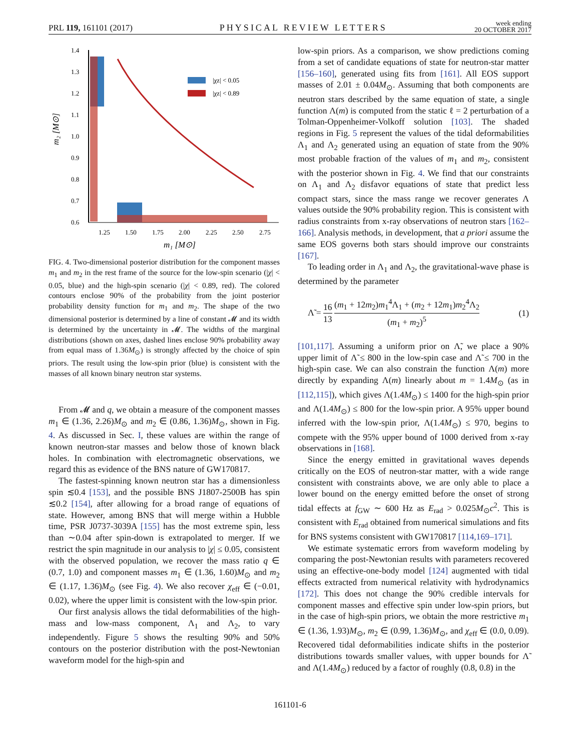PRL 119, 161101 (2017) PHYSICAL REVIEW LETTERS week ending
20 OCTOBER 2017
1.4
1.3
1.2
1.1
1.0
0.9
0.8
0.7
0.6
1.25
1.50
1.75
2.00
2.25
2.50
2.75
m₁ [M⊙]
m₂ [M⊙]
|χz| < 0.05
|χz| < 0.89
FIG. 4. Two-dimensional posterior distribution for the component masses m<sub>1</sub> and m<sub>2</sub> in the rest frame of the source for the low-spin scenario (|χ| < 0.05, blue) and the high-spin scenario (|χ| < 0.89, red). The colored contours enclose 90% of the probability from the joint posterior probability density function for m<sub>1</sub> and m<sub>2</sub>. The shape of the two dimensional posterior is determined by a line of constant 𝓜 and its width is determined by the uncertainty in 𝓜. The widths of the marginal distributions (shown on axes, dashed lines enclose 90% probability away from equal mass of 1.36M<sub>⊙</sub>) is strongly affected by the choice of spin priors. The result using the low-spin prior (blue) is consistent with the masses of all known binary neutron star systems.
From 𝓜 and q, we obtain a measure of the component masses m<sub>1</sub> ∈ (1.36, 2.26)M<sub>⊙</sub> and m<sub>2</sub> ∈ (0.86, 1.36)M<sub>⊙</sub>, shown in Fig. 4. As discussed in Sec. I, these values are within the range of known neutron-star masses and below those of known black holes. In combination with electromagnetic observations, we regard this as evidence of the BNS nature of GW170817.
The fastest-spinning known neutron star has a dimensionless spin ≲0.4 [153], and the possible BNS J1807-2500B has spin ≲0.2 [154], after allowing for a broad range of equations of state. However, among BNS that will merge within a Hubble time, PSR J0737-3039A [155] has the most extreme spin, less than ∼0.04 after spin-down is extrapolated to merger. If we restrict the spin magnitude in our analysis to |χ| ≤ 0.05, consistent with the observed population, we recover the mass ratio q ∈ (0.7, 1.0) and component masses m<sub>1</sub> ∈ (1.36, 1.60)M<sub>⊙</sub> and m<sub>2</sub> ∈ (1.17, 1.36)M<sub>⊙</sub> (see Fig. 4). We also recover χ<sub>eff</sub> ∈ (−0.01, 0.02), where the upper limit is consistent with the low-spin prior.
Our first analysis allows the tidal deformabilities of the high-mass and low-mass component, Λ<sub>1</sub> and Λ<sub>2</sub>, to vary independently. Figure 5 shows the resulting 90% and 50% contours on the posterior distribution with the post-Newtonian waveform model for the high-spin and
low-spin priors. As a comparison, we show predictions coming from a set of candidate equations of state for neutron-star matter [156–160], generated using fits from [161]. All EOS support masses of 2.01 ± 0.04M<sub>⊙</sub>. Assuming that both components are neutron stars described by the same equation of state, a single function Λ(m) is computed from the static ℓ = 2 perturbation of a Tolman-Oppenheimer-Volkoff solution [103]. The shaded regions in Fig. 5 represent the values of the tidal deformabilities Λ<sub>1</sub> and Λ<sub>2</sub> generated using an equation of state from the 90% most probable fraction of the values of m<sub>1</sub> and m<sub>2</sub>, consistent with the posterior shown in Fig. 4. We find that our constraints on Λ<sub>1</sub> and Λ<sub>2</sub> disfavor equations of state that predict less compact stars, since the mass range we recover generates Λ values outside the 90% probability region. This is consistent with radius constraints from x-ray observations of neutron stars [162–166]. Analysis methods, in development, that a priori assume the same EOS governs both stars should improve our constraints [167].
To leading order in Λ<sub>1</sub> and Λ<sub>2</sub>, the gravitational-wave phase is determined by the parameter
Λ̃ = 16 13 (m<sub>1</sub> + 12m<sub>2</sub>)m<sub>1</sub><sup>4</sup>Λ<sub>1</sub> + (m<sub>2</sub> + 12m<sub>1</sub>)m<sub>2</sub><sup>4</sup>Λ<sub>2</sub> (m<sub>1</sub> + m<sub>2</sub>)<sup>5</sup> (1)
[101,117]. Assuming a uniform prior on Λ̃, we place a 90% upper limit of Λ̃ ≤ 800 in the low-spin case and Λ̃ ≤ 700 in the high-spin case. We can also constrain the function Λ(m) more directly by expanding Λ(m) linearly about m = 1.4M<sub>⊙</sub> (as in [112,115]), which gives Λ(1.4M<sub>⊙</sub>) ≤ 1400 for the high-spin prior and Λ(1.4M<sub>⊙</sub>) ≤ 800 for the low-spin prior. A 95% upper bound inferred with the low-spin prior, Λ(1.4M<sub>⊙</sub>) ≤ 970, begins to compete with the 95% upper bound of 1000 derived from x-ray observations in [168].
Since the energy emitted in gravitational waves depends critically on the EOS of neutron-star matter, with a wide range consistent with constraints above, we are only able to place a lower bound on the energy emitted before the onset of strong tidal effects at f<sub>GW</sub> ∼ 600 Hz as E<sub>rad</sub> > 0.025M<sub>⊙</sub>c<sup>2</sup>. This is consistent with E<sub>rad</sub> obtained from numerical simulations and fits for BNS systems consistent with GW170817 [114,169–171].
We estimate systematic errors from waveform modeling by comparing the post-Newtonian results with parameters recovered using an effective-one-body model [124] augmented with tidal effects extracted from numerical relativity with hydrodynamics [172]. This does not change the 90% credible intervals for component masses and effective spin under low-spin priors, but in the case of high-spin priors, we obtain the more restrictive m<sub>1</sub> ∈ (1.36, 1.93)M<sub>⊙</sub>, m<sub>2</sub> ∈ (0.99, 1.36)M<sub>⊙</sub>, and χ<sub>eff</sub> ∈ (0.0, 0.09). Recovered tidal deformabilities indicate shifts in the posterior distributions towards smaller values, with upper bounds for Λ̃ and Λ(1.4M<sub>⊙</sub>) reduced by a factor of roughly (0.8, 0.8) in the
161101-6